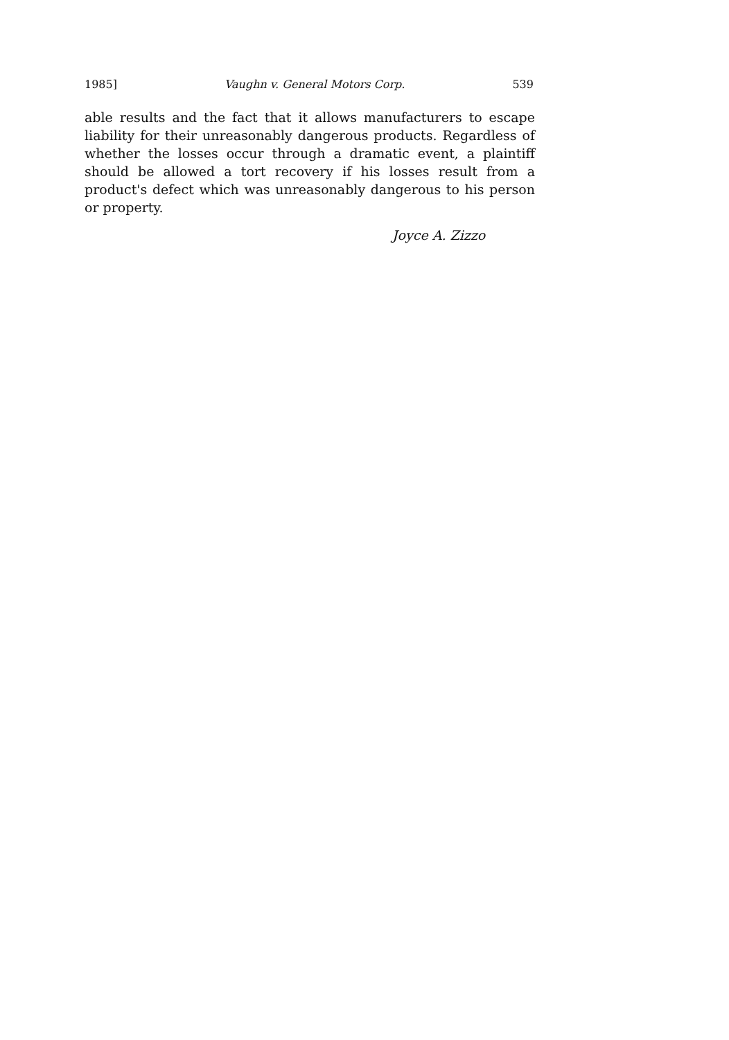1985] Vaughn v. General Motors Corp. 539
able results and the fact that it allows manufacturers to escape liability for their unreasonably dangerous products. Regardless of whether the losses occur through a dramatic event, a plaintiff should be allowed a tort recovery if his losses result from a product's defect which was unreasonably dangerous to his person or property.
Joyce A. Zizzo